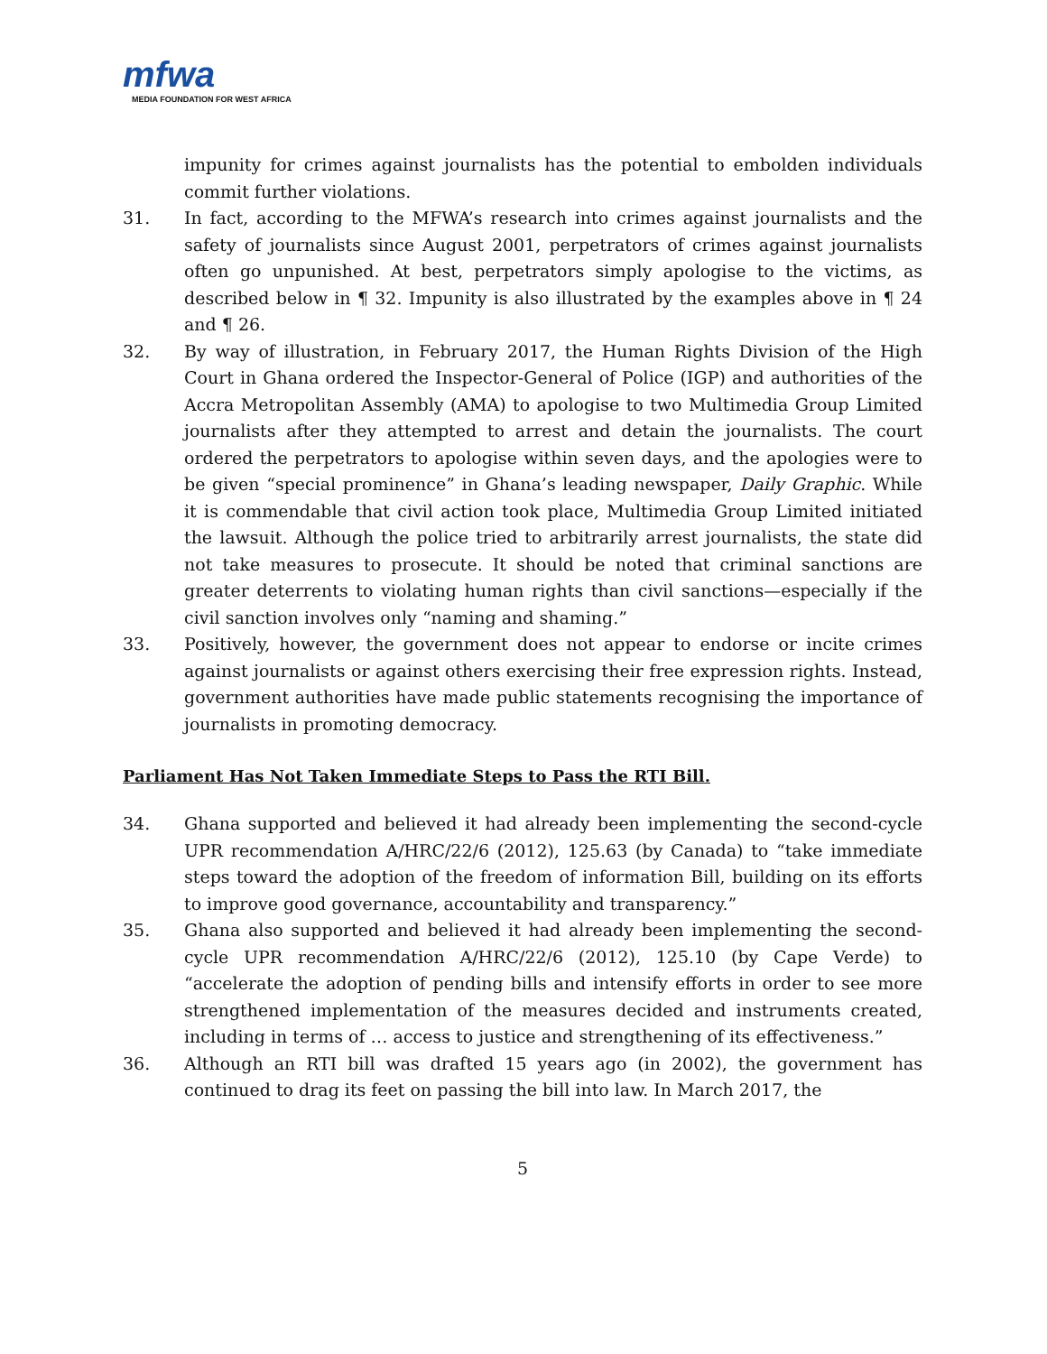mfwa
MEDIA FOUNDATION FOR WEST AFRICA
impunity for crimes against journalists has the potential to embolden individuals commit further violations.
31. In fact, according to the MFWA’s research into crimes against journalists and the safety of journalists since August 2001, perpetrators of crimes against journalists often go unpunished. At best, perpetrators simply apologise to the victims, as described below in ¶ 32. Impunity is also illustrated by the examples above in ¶ 24 and ¶ 26.
32. By way of illustration, in February 2017, the Human Rights Division of the High Court in Ghana ordered the Inspector-General of Police (IGP) and authorities of the Accra Metropolitan Assembly (AMA) to apologise to two Multimedia Group Limited journalists after they attempted to arrest and detain the journalists. The court ordered the perpetrators to apologise within seven days, and the apologies were to be given “special prominence” in Ghana’s leading newspaper, Daily Graphic. While it is commendable that civil action took place, Multimedia Group Limited initiated the lawsuit. Although the police tried to arbitrarily arrest journalists, the state did not take measures to prosecute. It should be noted that criminal sanctions are greater deterrents to violating human rights than civil sanctions—especially if the civil sanction involves only “naming and shaming.”
33. Positively, however, the government does not appear to endorse or incite crimes against journalists or against others exercising their free expression rights. Instead, government authorities have made public statements recognising the importance of journalists in promoting democracy.
Parliament Has Not Taken Immediate Steps to Pass the RTI Bill.
34. Ghana supported and believed it had already been implementing the second-cycle UPR recommendation A/HRC/22/6 (2012), 125.63 (by Canada) to “take immediate steps toward the adoption of the freedom of information Bill, building on its efforts to improve good governance, accountability and transparency.”
35. Ghana also supported and believed it had already been implementing the second-cycle UPR recommendation A/HRC/22/6 (2012), 125.10 (by Cape Verde) to “accelerate the adoption of pending bills and intensify efforts in order to see more strengthened implementation of the measures decided and instruments created, including in terms of … access to justice and strengthening of its effectiveness.”
36. Although an RTI bill was drafted 15 years ago (in 2002), the government has continued to drag its feet on passing the bill into law. In March 2017, the
5